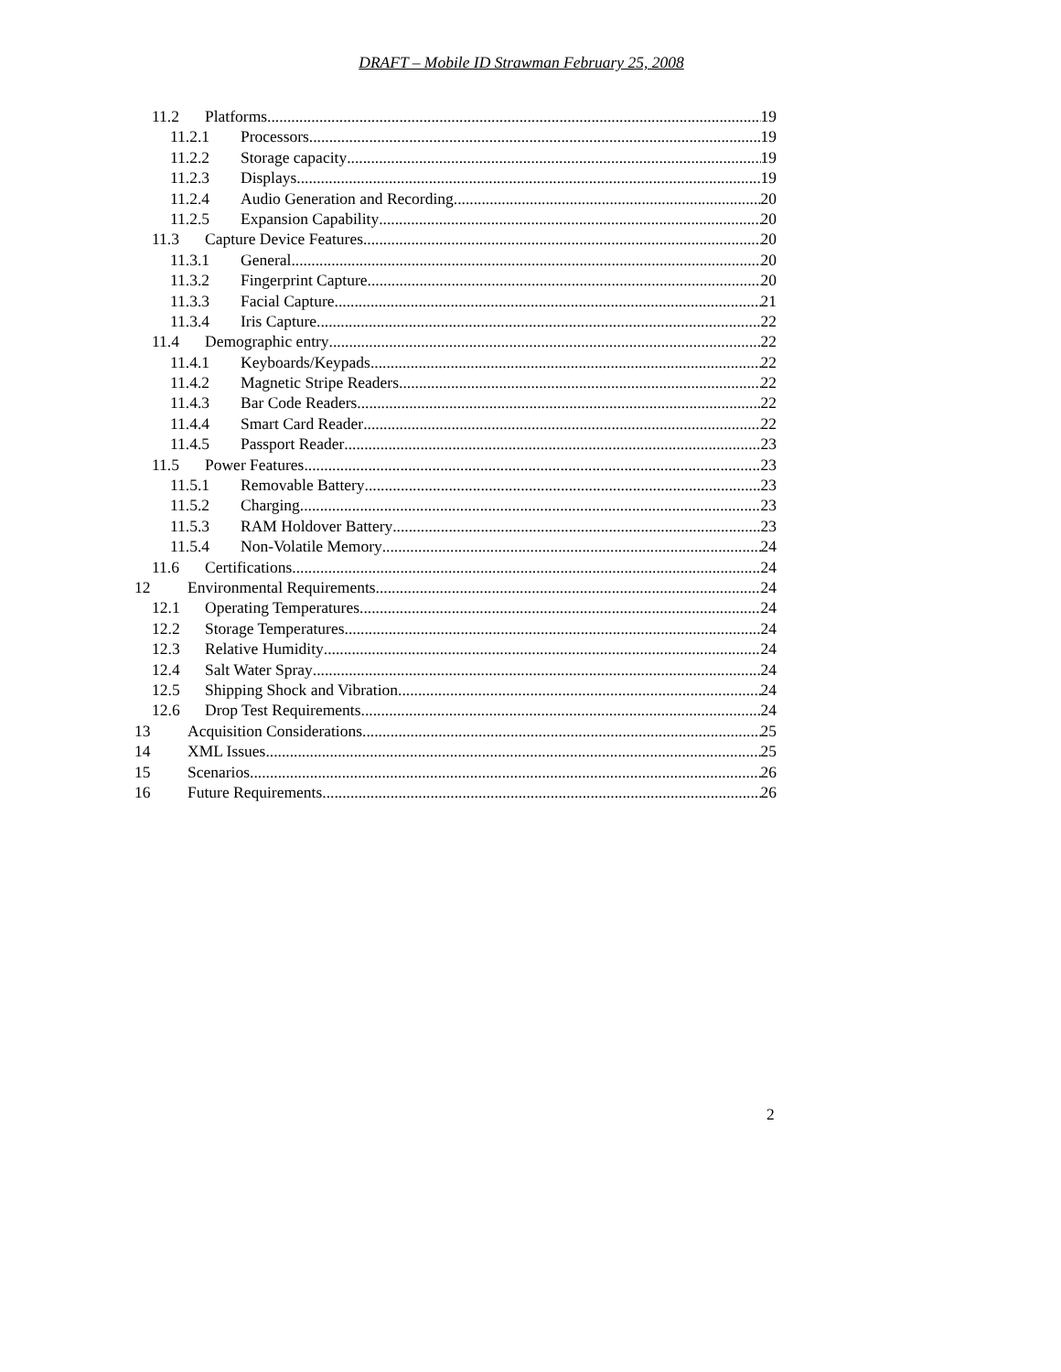DRAFT – Mobile ID Strawman February 25, 2008
11.2 Platforms 19
11.2.1 Processors 19
11.2.2 Storage capacity 19
11.2.3 Displays 19
11.2.4 Audio Generation and Recording 20
11.2.5 Expansion Capability 20
11.3 Capture Device Features 20
11.3.1 General 20
11.3.2 Fingerprint Capture 20
11.3.3 Facial Capture 21
11.3.4 Iris Capture 22
11.4 Demographic entry 22
11.4.1 Keyboards/Keypads 22
11.4.2 Magnetic Stripe Readers 22
11.4.3 Bar Code Readers 22
11.4.4 Smart Card Reader 22
11.4.5 Passport Reader 23
11.5 Power Features 23
11.5.1 Removable Battery 23
11.5.2 Charging 23
11.5.3 RAM Holdover Battery 23
11.5.4 Non-Volatile Memory 24
11.6 Certifications 24
12 Environmental Requirements 24
12.1 Operating Temperatures 24
12.2 Storage Temperatures 24
12.3 Relative Humidity 24
12.4 Salt Water Spray 24
12.5 Shipping Shock and Vibration 24
12.6 Drop Test Requirements 24
13 Acquisition Considerations 25
14 XML Issues 25
15 Scenarios 26
16 Future Requirements 26
2